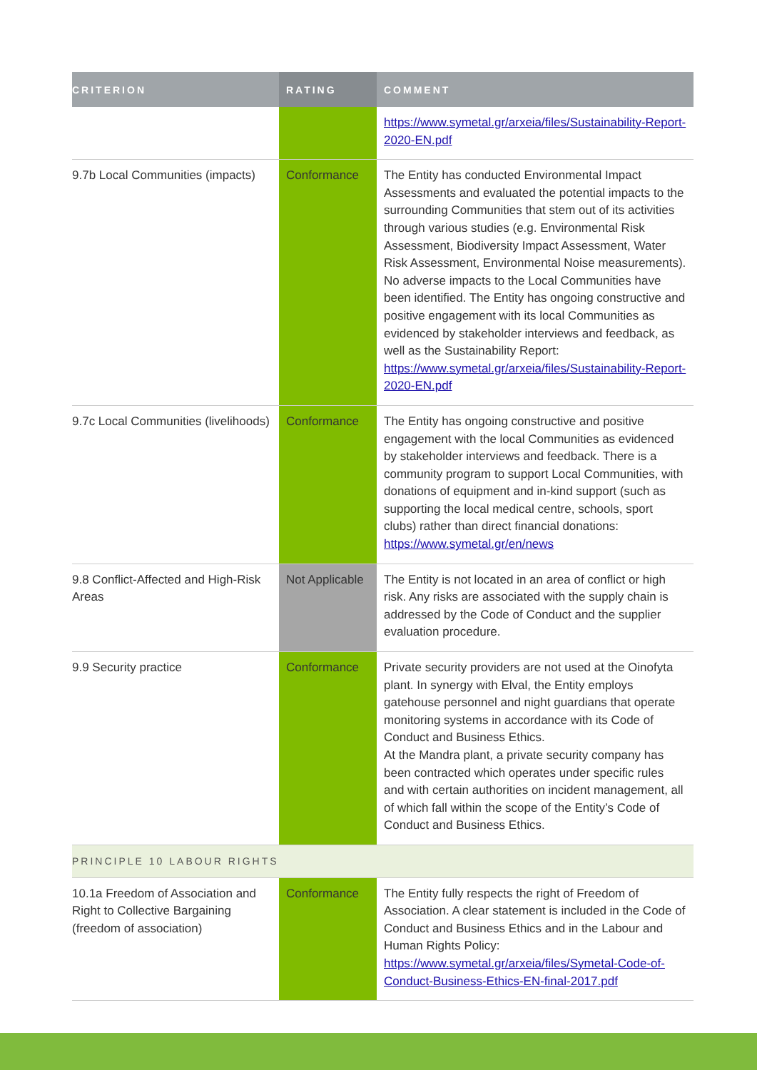| CRITERION | RATING | COMMENT |
| --- | --- | --- |
| | | https://www.symetal.gr/arxeia/files/Sustainability-Report-2020-EN.pdf |
| 9.7b Local Communities (impacts) | Conformance | The Entity has conducted Environmental Impact Assessments and evaluated the potential impacts to the surrounding Communities that stem out of its activities through various studies (e.g. Environmental Risk Assessment, Biodiversity Impact Assessment, Water Risk Assessment, Environmental Noise measurements). No adverse impacts to the Local Communities have been identified. The Entity has ongoing constructive and positive engagement with its local Communities as evidenced by stakeholder interviews and feedback, as well as the Sustainability Report: https://www.symetal.gr/arxeia/files/Sustainability-Report-2020-EN.pdf |
| 9.7c Local Communities (livelihoods) | Conformance | The Entity has ongoing constructive and positive engagement with the local Communities as evidenced by stakeholder interviews and feedback. There is a community program to support Local Communities, with donations of equipment and in-kind support (such as supporting the local medical centre, schools, sport clubs) rather than direct financial donations: https://www.symetal.gr/en/news |
| 9.8 Conflict-Affected and High-Risk Areas | Not Applicable | The Entity is not located in an area of conflict or high risk. Any risks are associated with the supply chain is addressed by the Code of Conduct and the supplier evaluation procedure. |
| 9.9 Security practice | Conformance | Private security providers are not used at the Oinofyta plant. In synergy with Elval, the Entity employs gatehouse personnel and night guardians that operate monitoring systems in accordance with its Code of Conduct and Business Ethics. At the Mandra plant, a private security company has been contracted which operates under specific rules and with certain authorities on incident management, all of which fall within the scope of the Entity’s Code of Conduct and Business Ethics. |
| PRINCIPLE 10 LABOUR RIGHTS | | |
| 10.1a Freedom of Association and Right to Collective Bargaining (freedom of association) | Conformance | The Entity fully respects the right of Freedom of Association. A clear statement is included in the Code of Conduct and Business Ethics and in the Labour and Human Rights Policy: https://www.symetal.gr/arxeia/files/Symetal-Code-of-Conduct-Business-Ethics-EN-final-2017.pdf |